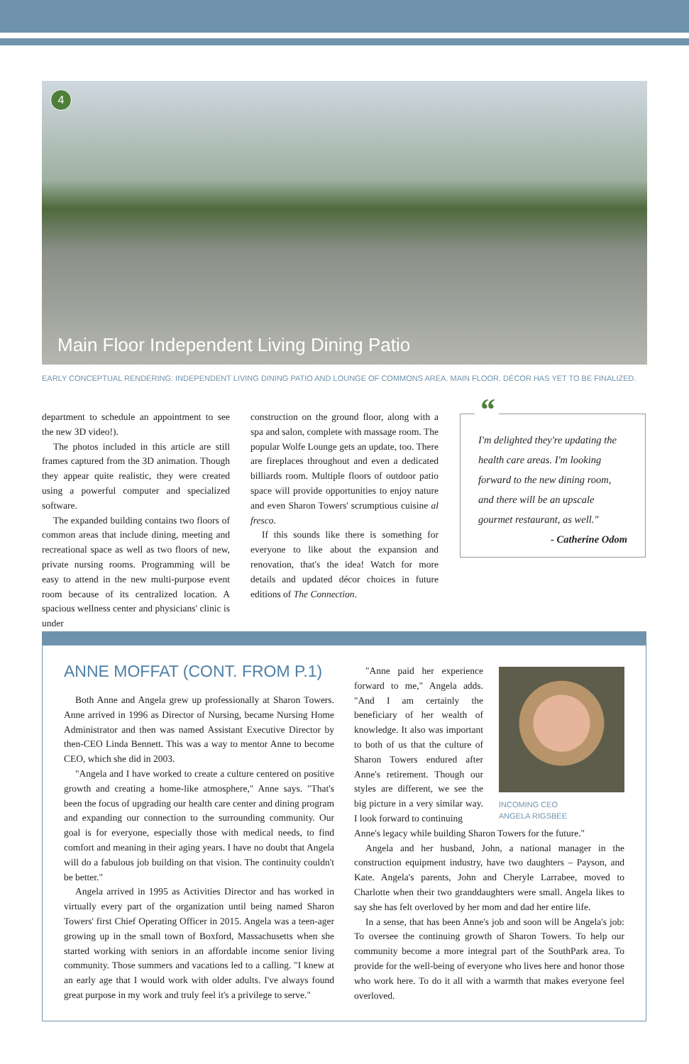4
Main Floor Independent Living Dining Patio
EARLY CONCEPTUAL RENDERING: INDEPENDENT LIVING DINING PATIO AND LOUNGE OF COMMONS AREA. MAIN FLOOR. DÉCOR HAS YET TO BE FINALIZED.
department to schedule an appointment to see the new 3D video!).
The photos included in this article are still frames captured from the 3D animation. Though they appear quite realistic, they were created using a powerful computer and specialized software.
The expanded building contains two floors of common areas that include dining, meeting and recreational space as well as two floors of new, private nursing rooms. Programming will be easy to attend in the new multi-purpose event room because of its centralized location. A spacious wellness center and physicians' clinic is under
construction on the ground floor, along with a spa and salon, complete with massage room. The popular Wolfe Lounge gets an update, too. There are fireplaces throughout and even a dedicated billiards room. Multiple floors of outdoor patio space will provide opportunities to enjoy nature and even Sharon Towers' scrumptious cuisine al fresco.
If this sounds like there is something for everyone to like about the expansion and renovation, that's the idea! Watch for more details and updated décor choices in future editions of The Connection.
“I'm delighted they're updating the health care areas. I'm looking forward to the new dining room, and there will be an upscale gourmet restaurant, as well."
- Catherine Odom
ANNE MOFFAT (CONT. FROM P.1)
Both Anne and Angela grew up professionally at Sharon Towers. Anne arrived in 1996 as Director of Nursing, became Nursing Home Administrator and then was named Assistant Executive Director by then-CEO Linda Bennett. This was a way to mentor Anne to become CEO, which she did in 2003.
"Angela and I have worked to create a culture centered on positive growth and creating a home-like atmosphere," Anne says. "That's been the focus of upgrading our health care center and dining program and expanding our connection to the surrounding community. Our goal is for everyone, especially those with medical needs, to find comfort and meaning in their aging years. I have no doubt that Angela will do a fabulous job building on that vision. The continuity couldn't be better."
Angela arrived in 1995 as Activities Director and has worked in virtually every part of the organization until being named Sharon Towers' first Chief Operating Officer in 2015. Angela was a teen-ager growing up in the small town of Boxford, Massachusetts when she started working with seniors in an affordable income senior living community. Those summers and vacations led to a calling. "I knew at an early age that I would work with older adults. I've always found great purpose in my work and truly feel it's a privilege to serve."
INCOMING CEO
ANGELA RIGSBEE
"Anne paid her experience forward to me," Angela adds. "And I am certainly the beneficiary of her wealth of knowledge. It also was important to both of us that the culture of Sharon Towers endured after Anne's retirement. Though our styles are different, we see the big picture in a very similar way. I look forward to continuing
Anne's legacy while building Sharon Towers for the future."
Angela and her husband, John, a national manager in the construction equipment industry, have two daughters – Payson, and Kate. Angela's parents, John and Cheryle Larrabee, moved to Charlotte when their two granddaughters were small. Angela likes to say she has felt overloved by her mom and dad her entire life.
In a sense, that has been Anne's job and soon will be Angela's job: To oversee the continuing growth of Sharon Towers. To help our community become a more integral part of the SouthPark area. To provide for the well-being of everyone who lives here and honor those who work here. To do it all with a warmth that makes everyone feel overloved.